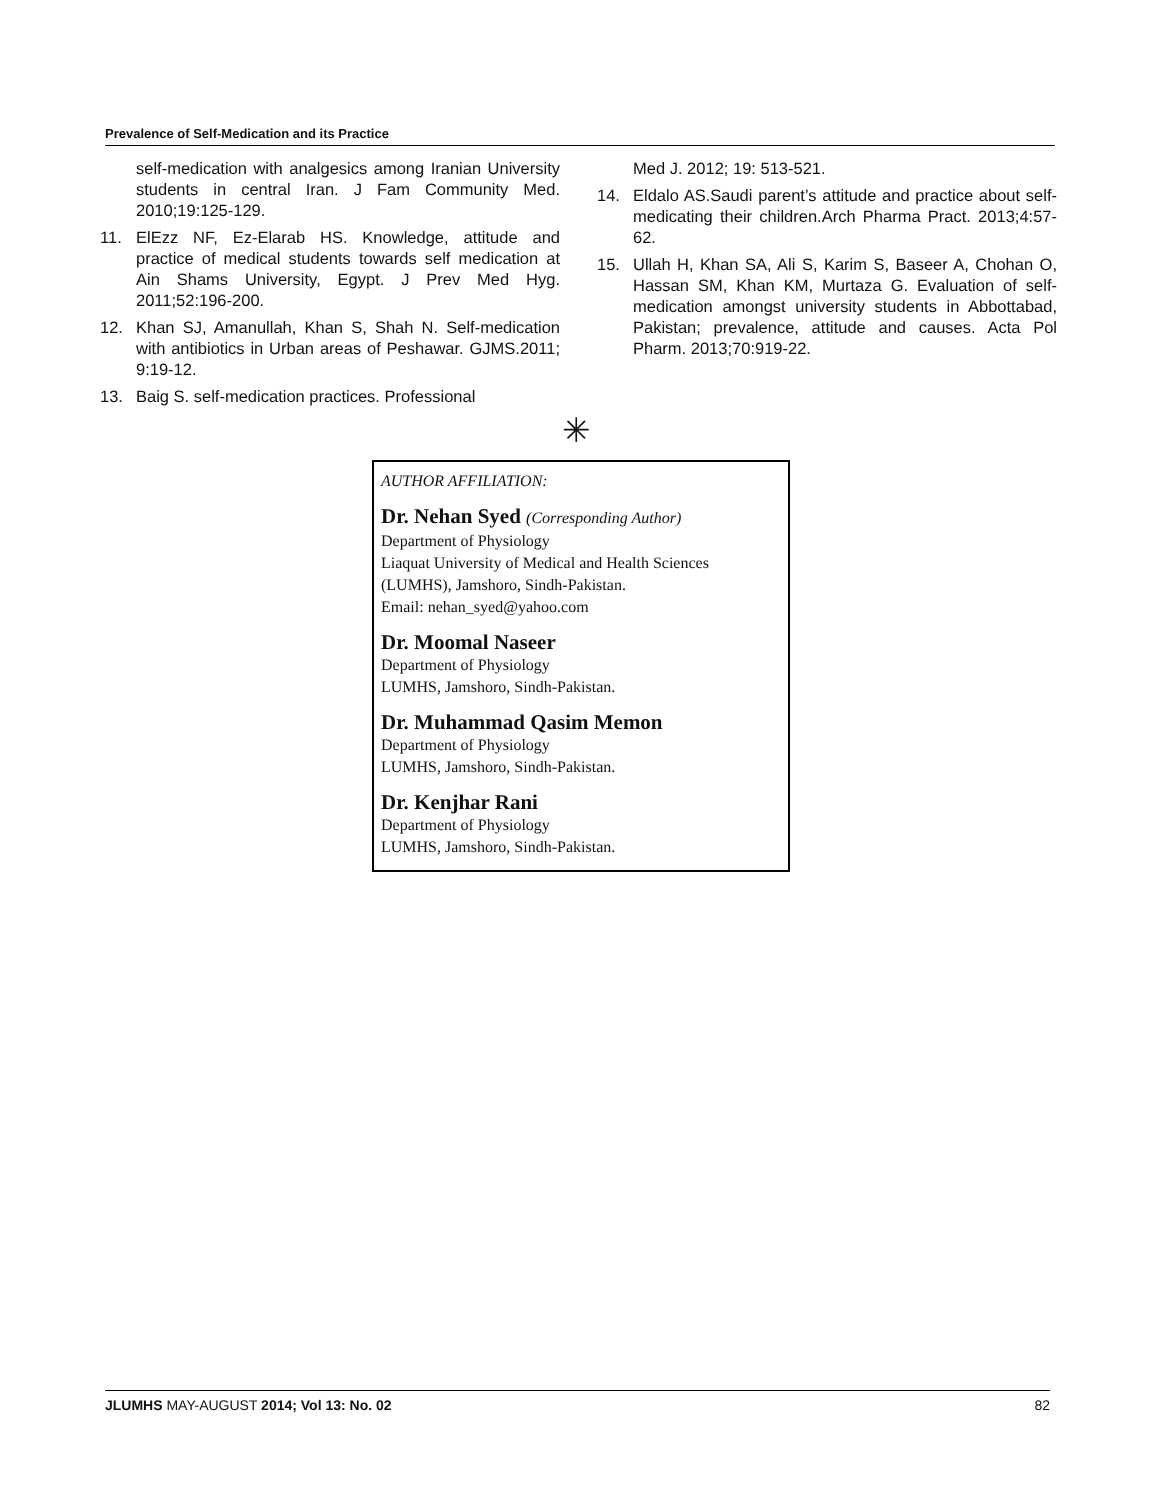Prevalence of Self-Medication and its Practice
self-medication with analgesics among Iranian University students in central Iran. J Fam Community Med. 2010;19:125-129.
11. ElEzz NF, Ez-Elarab HS. Knowledge, attitude and practice of medical students towards self medication at Ain Shams University, Egypt. J Prev Med Hyg. 2011;52:196-200.
12. Khan SJ, Amanullah, Khan S, Shah N. Self-medication with antibiotics in Urban areas of Peshawar. GJMS.2011; 9:19-12.
13. Baig S. self-medication practices. Professional
Med J. 2012; 19: 513-521.
14. Eldalo AS.Saudi parent’s attitude and practice about self-medicating their children.Arch Pharma Pract. 2013;4:57-62.
15. Ullah H, Khan SA, Ali S, Karim S, Baseer A, Chohan O, Hassan SM, Khan KM, Murtaza G. Evaluation of self-medication amongst university students in Abbottabad, Pakistan; prevalence, attitude and causes. Acta Pol Pharm. 2013;70:919-22.
✳
AUTHOR AFFILIATION:
Dr. Nehan Syed (Corresponding Author)
Department of Physiology
Liaquat University of Medical and Health Sciences (LUMHS), Jamshoro, Sindh-Pakistan.
Email: nehan_syed@yahoo.com
Dr. Moomal Naseer
Department of Physiology
LUMHS, Jamshoro, Sindh-Pakistan.
Dr. Muhammad Qasim Memon
Department of Physiology
LUMHS, Jamshoro, Sindh-Pakistan.
Dr. Kenjhar Rani
Department of Physiology
LUMHS, Jamshoro, Sindh-Pakistan.
JLUMHS MAY-AUGUST 2014; Vol 13: No. 02 82